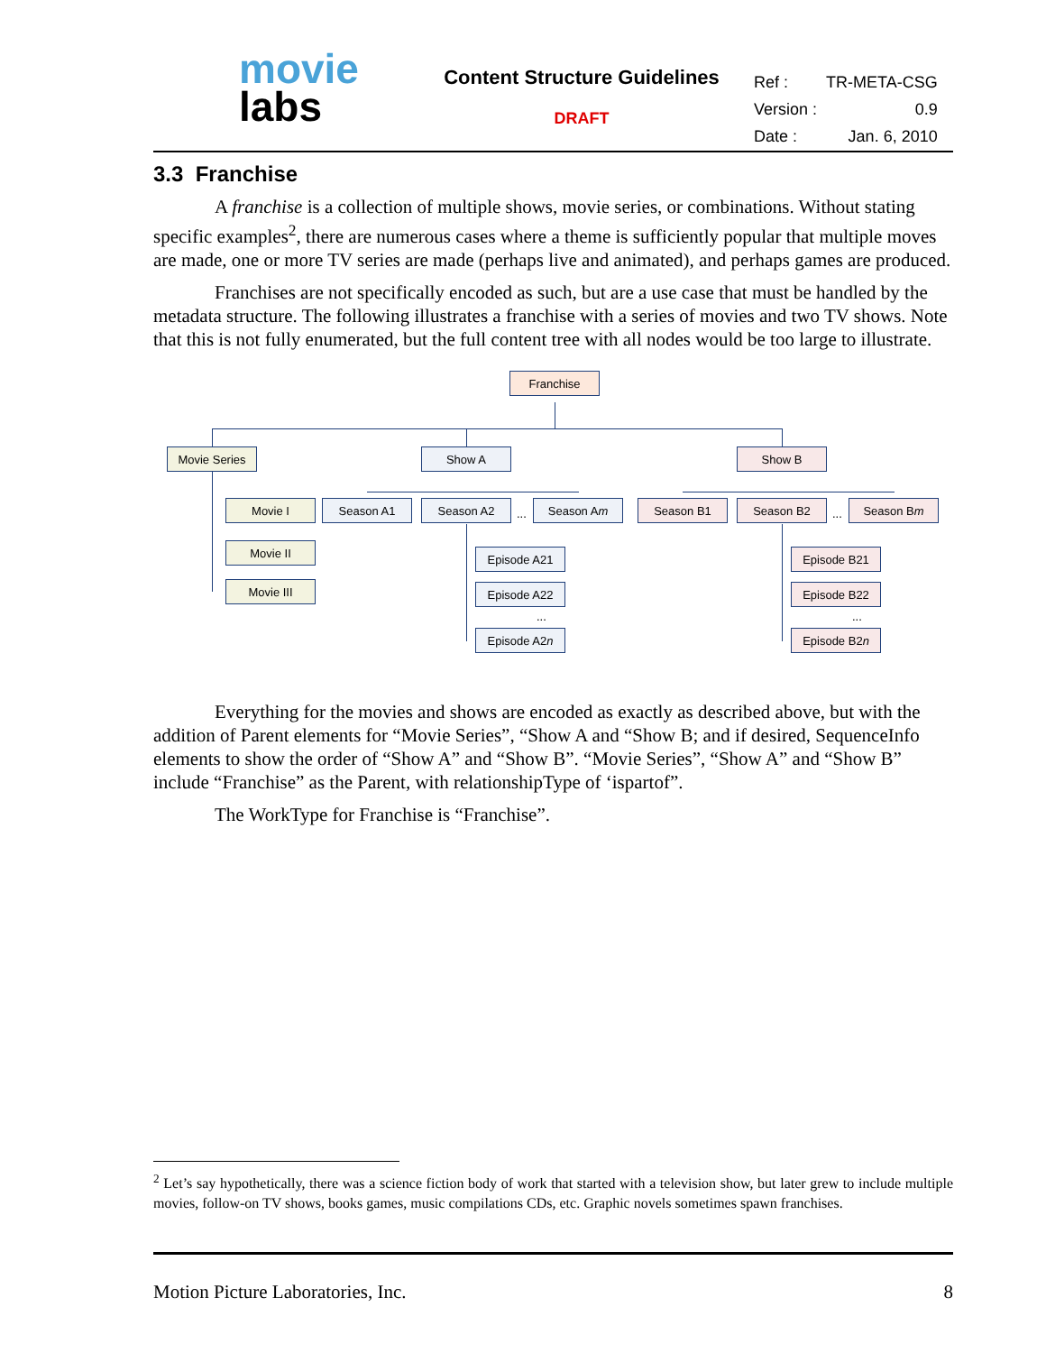movie
labs
Content Structure Guidelines
DRAFT
| Ref : | TR-META-CSG |
| Version : | 0.9 |
| Date : | Jan. 6, 2010 |
3.3 Franchise
A franchise is a collection of multiple shows, movie series, or combinations. Without stating specific examples<sup>2</sup>, there are numerous cases where a theme is sufficiently popular that multiple moves are made, one or more TV series are made (perhaps live and animated), and perhaps games are produced.
Franchises are not specifically encoded as such, but are a use case that must be handled by the metadata structure. The following illustrates a franchise with a series of movies and two TV shows. Note that this is not fully enumerated, but the full content tree with all nodes would be too large to illustrate.
Franchise
Movie Series Show A Show B
Movie I
Movie II
Movie III
Season A1 Season A2 ... Season Am Season B1 Season B2 ... Season Bm
Episode A21
Episode A22
...
Episode A2n
Episode B21
Episode B22
...
Episode B2n
Everything for the movies and shows are encoded as exactly as described above, but with the addition of Parent elements for “Movie Series”, “Show A and “Show B; and if desired, SequenceInfo elements to show the order of “Show A” and “Show B”. “Movie Series”, “Show A” and “Show B” include “Franchise” as the Parent, with relationshipType of ‘ispartof”.
The WorkType for Franchise is “Franchise”.
<sup>2</sup> Let’s say hypothetically, there was a science fiction body of work that started with a television show, but later grew to include multiple movies, follow-on TV shows, books games, music compilations CDs, etc. Graphic novels sometimes spawn franchises.
Motion Picture Laboratories, Inc. 8